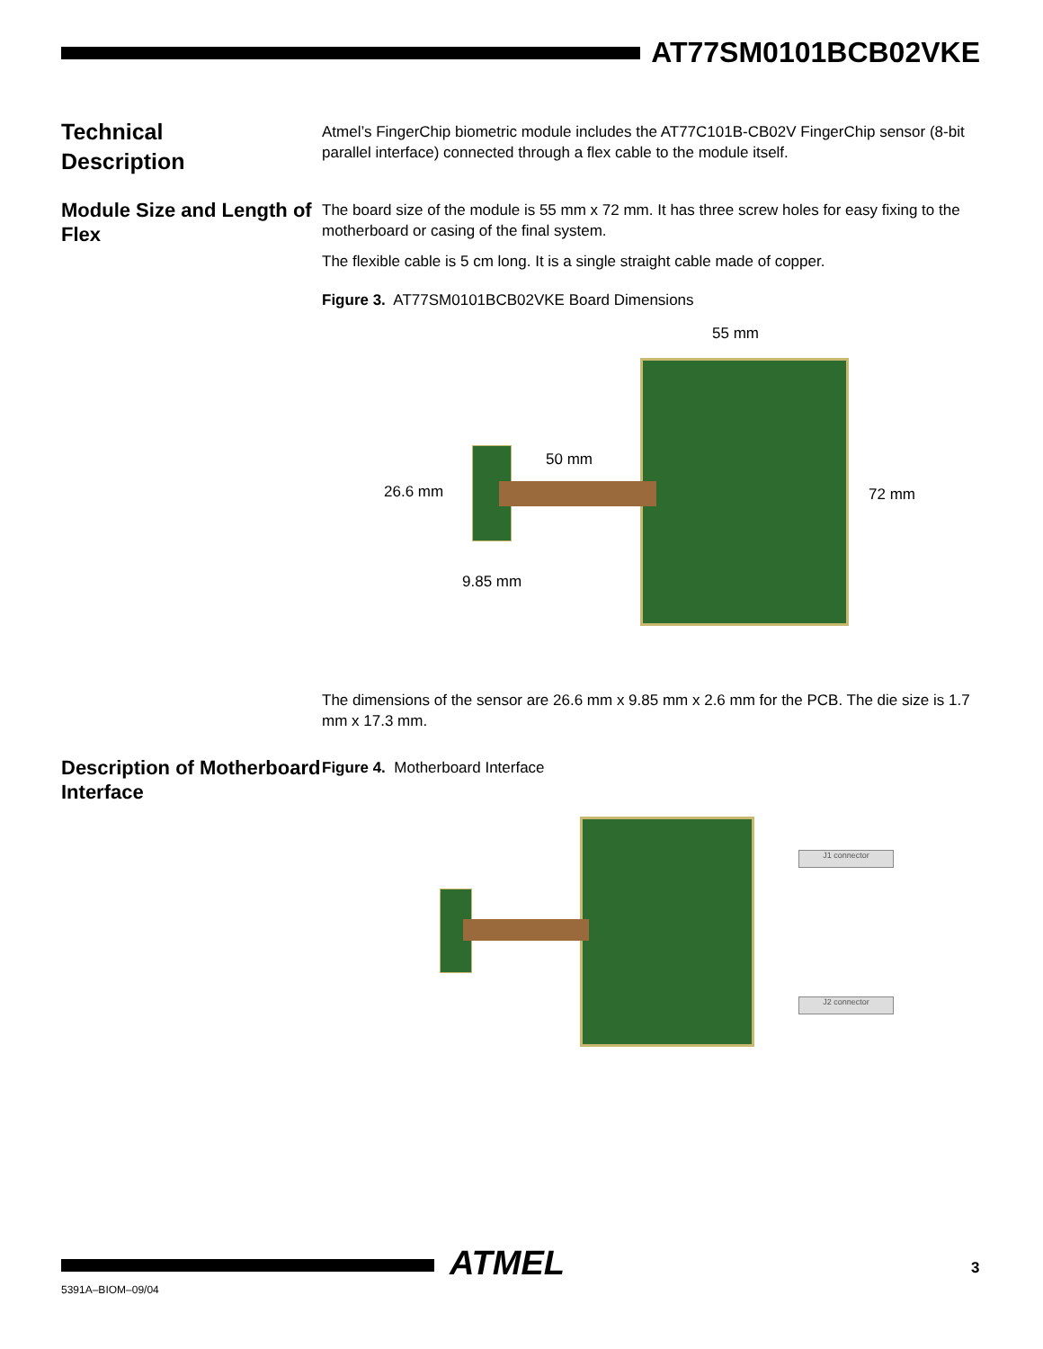AT77SM0101BCB02VKE
Technical
Description
Atmel’s FingerChip biometric module includes the AT77C101B-CB02V FingerChip sensor (8-bit parallel interface) connected through a flex cable to the module itself.
Module Size and Length of Flex
The board size of the module is 55 mm x 72 mm. It has three screw holes for easy fixing to the motherboard or casing of the final system.
The flexible cable is 5 cm long. It is a single straight cable made of copper.
Figure 3. AT77SM0101BCB02VKE Board Dimensions
55 mm
50 mm
26.6 mm 72 mm
9.85 mm
The dimensions of the sensor are 26.6 mm x 9.85 mm x 2.6 mm for the PCB. The die size is 1.7 mm x 17.3 mm.
Description of Motherboard Interface
Figure 4. Motherboard Interface
J1 connector
J2 connector
ATMEL 3
5391A–BIOM–09/04